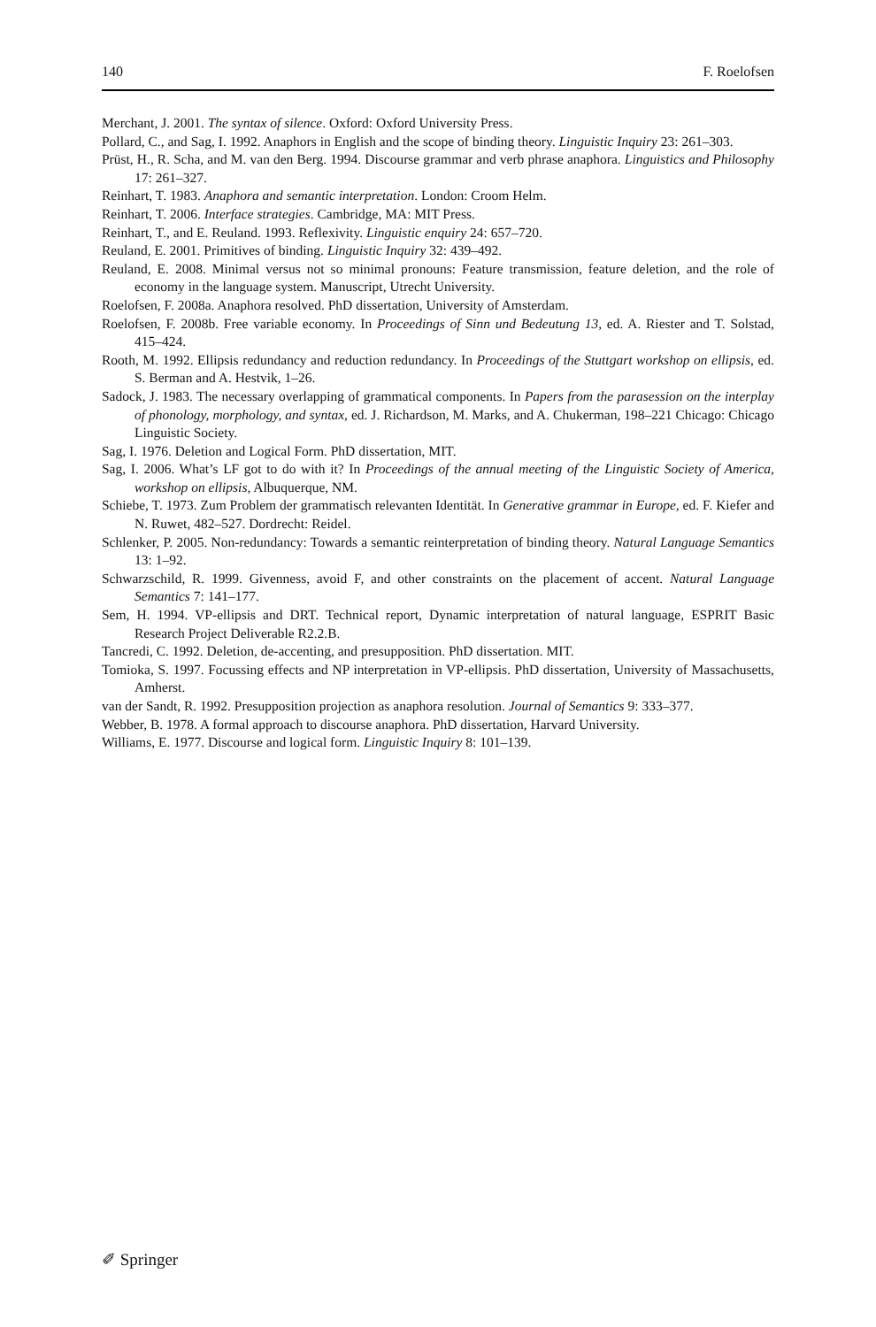140 F. Roelofsen
Merchant, J. 2001. The syntax of silence. Oxford: Oxford University Press.
Pollard, C., and Sag, I. 1992. Anaphors in English and the scope of binding theory. Linguistic Inquiry 23: 261–303.
Prüst, H., R. Scha, and M. van den Berg. 1994. Discourse grammar and verb phrase anaphora. Linguistics and Philosophy 17: 261–327.
Reinhart, T. 1983. Anaphora and semantic interpretation. London: Croom Helm.
Reinhart, T. 2006. Interface strategies. Cambridge, MA: MIT Press.
Reinhart, T., and E. Reuland. 1993. Reflexivity. Linguistic enquiry 24: 657–720.
Reuland, E. 2001. Primitives of binding. Linguistic Inquiry 32: 439–492.
Reuland, E. 2008. Minimal versus not so minimal pronouns: Feature transmission, feature deletion, and the role of economy in the language system. Manuscript, Utrecht University.
Roelofsen, F. 2008a. Anaphora resolved. PhD dissertation, University of Amsterdam.
Roelofsen, F. 2008b. Free variable economy. In Proceedings of Sinn und Bedeutung 13, ed. A. Riester and T. Solstad, 415–424.
Rooth, M. 1992. Ellipsis redundancy and reduction redundancy. In Proceedings of the Stuttgart workshop on ellipsis, ed. S. Berman and A. Hestvik, 1–26.
Sadock, J. 1983. The necessary overlapping of grammatical components. In Papers from the parasession on the interplay of phonology, morphology, and syntax, ed. J. Richardson, M. Marks, and A. Chukerman, 198–221 Chicago: Chicago Linguistic Society.
Sag, I. 1976. Deletion and Logical Form. PhD dissertation, MIT.
Sag, I. 2006. What’s LF got to do with it? In Proceedings of the annual meeting of the Linguistic Society of America, workshop on ellipsis, Albuquerque, NM.
Schiebe, T. 1973. Zum Problem der grammatisch relevanten Identität. In Generative grammar in Europe, ed. F. Kiefer and N. Ruwet, 482–527. Dordrecht: Reidel.
Schlenker, P. 2005. Non-redundancy: Towards a semantic reinterpretation of binding theory. Natural Language Semantics 13: 1–92.
Schwarzschild, R. 1999. Givenness, avoid F, and other constraints on the placement of accent. Natural Language Semantics 7: 141–177.
Sem, H. 1994. VP-ellipsis and DRT. Technical report, Dynamic interpretation of natural language, ESPRIT Basic Research Project Deliverable R2.2.B.
Tancredi, C. 1992. Deletion, de-accenting, and presupposition. PhD dissertation. MIT.
Tomioka, S. 1997. Focussing effects and NP interpretation in VP-ellipsis. PhD dissertation, University of Massachusetts, Amherst.
van der Sandt, R. 1992. Presupposition projection as anaphora resolution. Journal of Semantics 9: 333–377.
Webber, B. 1978. A formal approach to discourse anaphora. PhD dissertation, Harvard University.
Williams, E. 1977. Discourse and logical form. Linguistic Inquiry 8: 101–139.
✐ Springer